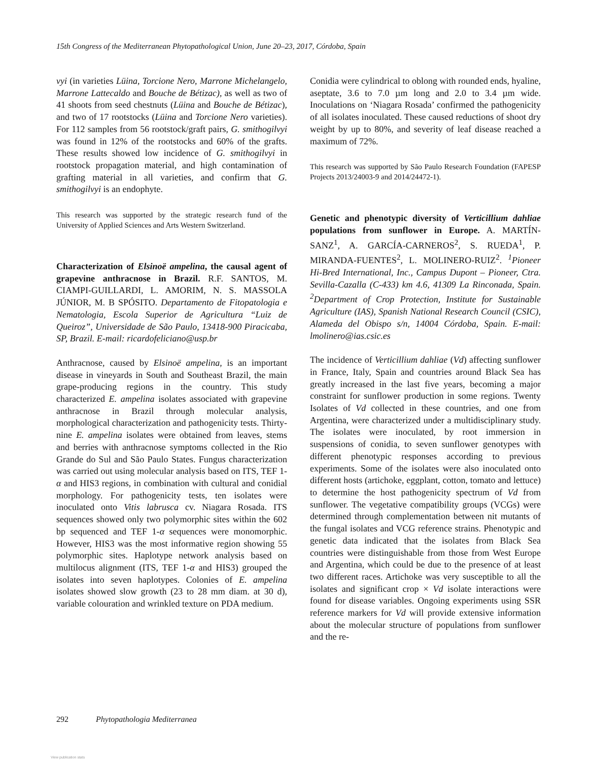15th Congress of the Mediterranean Phytopathological Union, June 20–23, 2017, Córdoba, Spain
vyi (in varieties Lüina, Torcione Nero, Marrone Michelangelo, Marrone Lattecaldo and Bouche de Bétizac), as well as two of 41 shoots from seed chestnuts (Lüina and Bouche de Bétizac), and two of 17 rootstocks (Lüina and Torcione Nero varieties). For 112 samples from 56 rootstock/graft pairs, G. smithogilvyi was found in 12% of the rootstocks and 60% of the grafts. These results showed low incidence of G. smithogilvyi in rootstock propagation material, and high contamination of grafting material in all varieties, and confirm that G. smithogilvyi is an endophyte.
This research was supported by the strategic research fund of the University of Applied Sciences and Arts Western Switzerland.
Characterization of Elsinoë ampelina, the causal agent of grapevine anthracnose in Brazil. R.F. SANTOS, M. CIAMPI-GUILLARDI, L. AMORIM, N. S. MASSOLA JÚNIOR, M. B SPÓSITO. Departamento de Fitopatologia e Nematologia, Escola Superior de Agricultura “Luiz de Queiroz”, Universidade de São Paulo, 13418-900 Piracicaba, SP, Brazil. E-mail: ricardofeliciano@usp.br
Anthracnose, caused by Elsinoë ampelina, is an important disease in vineyards in South and Southeast Brazil, the main grape-producing regions in the country. This study characterized E. ampelina isolates associated with grapevine anthracnose in Brazil through molecular analysis, morphological characterization and pathogenicity tests. Thirty-nine E. ampelina isolates were obtained from leaves, stems and berries with anthracnose symptoms collected in the Rio Grande do Sul and São Paulo States. Fungus characterization was carried out using molecular analysis based on ITS, TEF 1-α and HIS3 regions, in combination with cultural and conidial morphology. For pathogenicity tests, ten isolates were inoculated onto Vitis labrusca cv. Niagara Rosada. ITS sequences showed only two polymorphic sites within the 602 bp sequenced and TEF 1-α sequences were monomorphic. However, HIS3 was the most informative region showing 55 polymorphic sites. Haplotype network analysis based on multilocus alignment (ITS, TEF 1-α and HIS3) grouped the isolates into seven haplotypes. Colonies of E. ampelina isolates showed slow growth (23 to 28 mm diam. at 30 d), variable colouration and wrinkled texture on PDA medium.
Conidia were cylindrical to oblong with rounded ends, hyaline, aseptate, 3.6 to 7.0 µm long and 2.0 to 3.4 µm wide. Inoculations on ‘Niagara Rosada’ confirmed the pathogenicity of all isolates inoculated. These caused reductions of shoot dry weight by up to 80%, and severity of leaf disease reached a maximum of 72%.
This research was supported by São Paulo Research Foundation (FAPESP Projects 2013/24003-9 and 2014/24472-1).
Genetic and phenotypic diversity of Verticillium dahliae populations from sunflower in Europe. A. MARTÍN-SANZ<sup>1</sup>, A. GARCÍA-CARNEROS<sup>2</sup>, S. RUEDA<sup>1</sup>, P. MIRANDA-FUENTES<sup>2</sup>, L. MOLINERO-RUIZ<sup>2</sup>. <sup>1</sup>Pioneer Hi-Bred International, Inc., Campus Dupont – Pioneer, Ctra. Sevilla-Cazalla (C-433) km 4.6, 41309 La Rinconada, Spain. <sup>2</sup>Department of Crop Protection, Institute for Sustainable Agriculture (IAS), Spanish National Research Council (CSIC), Alameda del Obispo s/n, 14004 Córdoba, Spain. E-mail: lmolinero@ias.csic.es
The incidence of Verticillium dahliae (Vd) affecting sunflower in France, Italy, Spain and countries around Black Sea has greatly increased in the last five years, becoming a major constraint for sunflower production in some regions. Twenty Isolates of Vd collected in these countries, and one from Argentina, were characterized under a multidisciplinary study. The isolates were inoculated, by root immersion in suspensions of conidia, to seven sunflower genotypes with different phenotypic responses according to previous experiments. Some of the isolates were also inoculated onto different hosts (artichoke, eggplant, cotton, tomato and lettuce) to determine the host pathogenicity spectrum of Vd from sunflower. The vegetative compatibility groups (VCGs) were determined through complementation between nit mutants of the fungal isolates and VCG reference strains. Phenotypic and genetic data indicated that the isolates from Black Sea countries were distinguishable from those from West Europe and Argentina, which could be due to the presence of at least two different races. Artichoke was very susceptible to all the isolates and significant crop × Vd isolate interactions were found for disease variables. Ongoing experiments using SSR reference markers for Vd will provide extensive information about the molecular structure of populations from sunflower and the re-
292 Phytopathologia Mediterranea
View publication stats